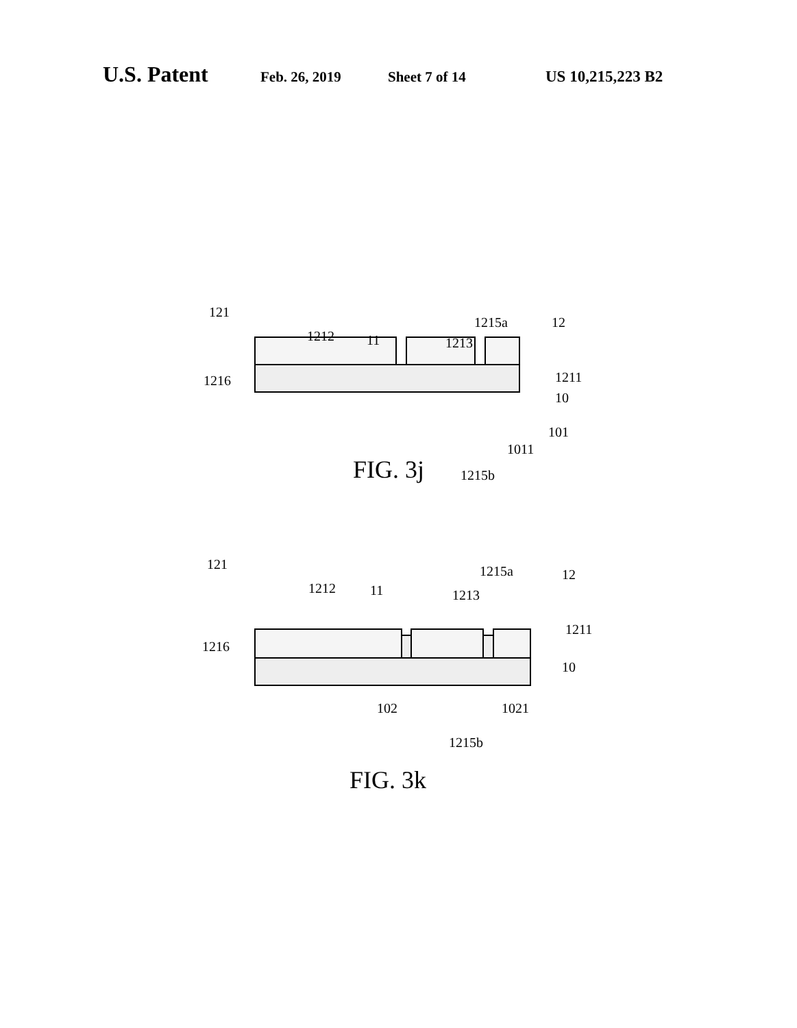U.S. Patent Feb. 26, 2019 Sheet 7 of 14 US 10,215,223 B2
121
1212
11
1213
1215a
12
1216
1211
10
101
1011
1215b
FIG. 3j
121
1212
11
1213
1215a
12
1216
1211
10
102
1021
1215b
FIG. 3k